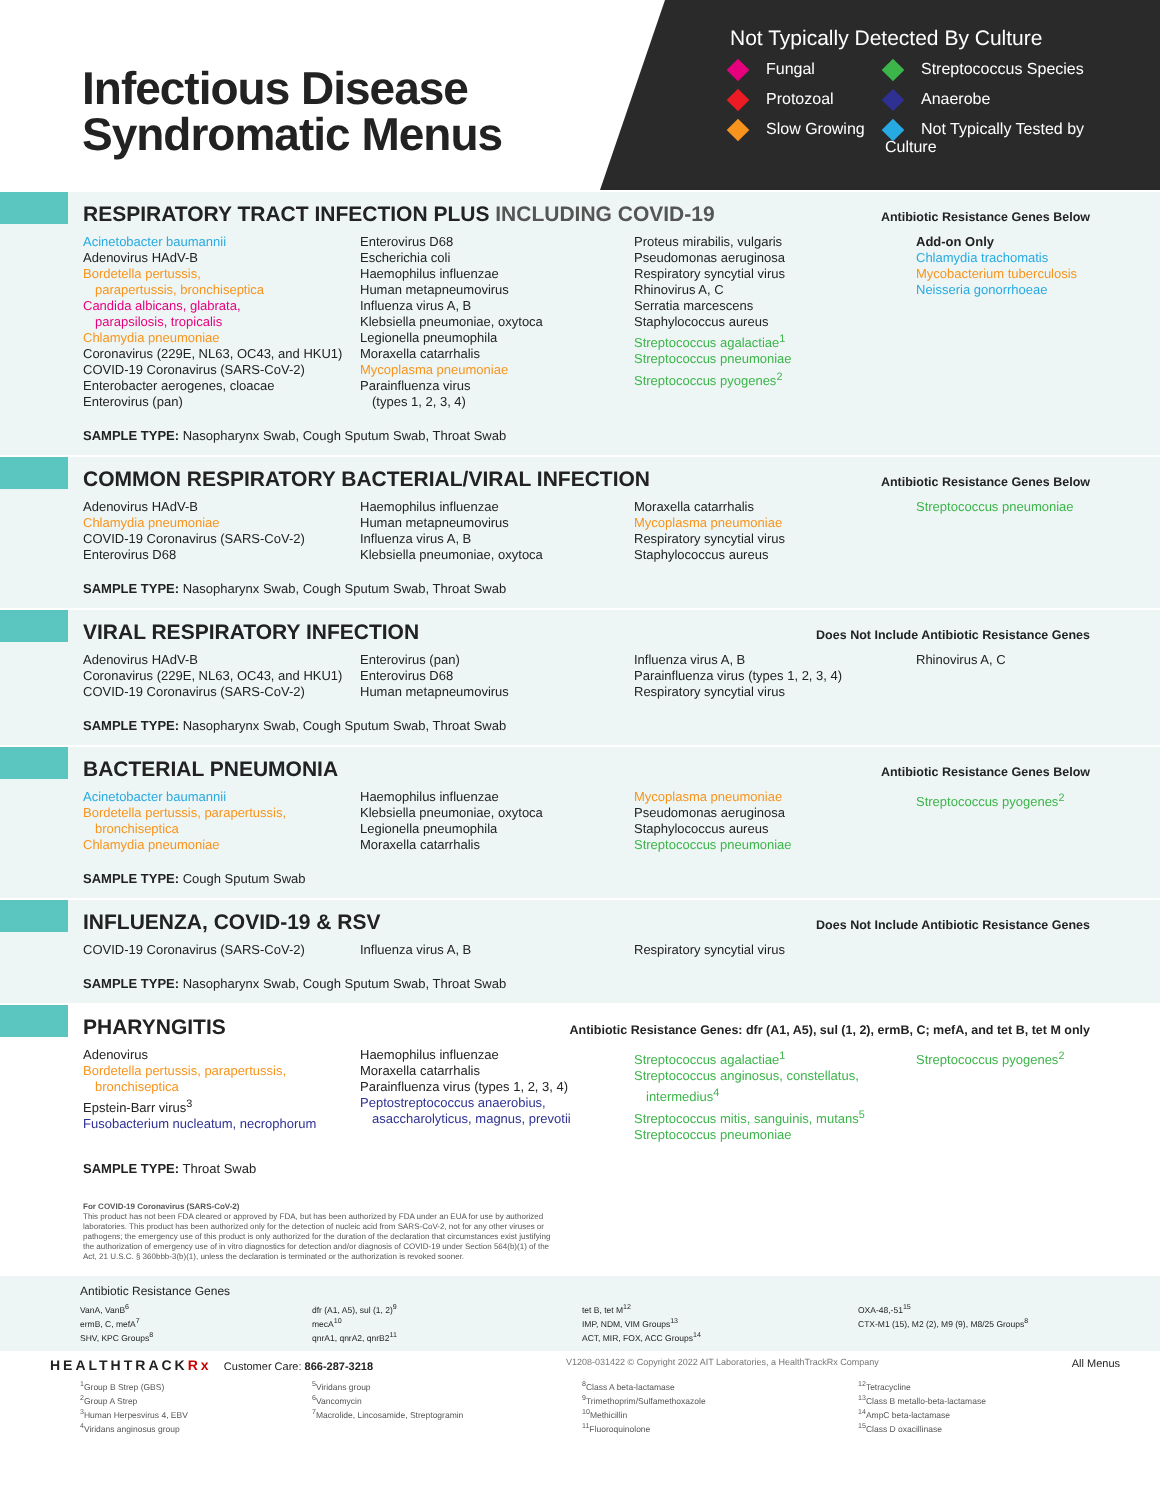Infectious Disease Syndromatic Menus
Not Typically Detected By Culture
Fungal
Streptococcus Species
Protozoal
Anaerobe
Slow Growing
Not Typically Tested by Culture
RESPIRATORY TRACT INFECTION PLUS INCLUDING COVID-19
Antibiotic Resistance Genes Below
Acinetobacter baumannii
Adenovirus HAdV-B
Bordetella pertussis,
parapertussis, bronchiseptica
Candida albicans, glabrata,
parapsilosis, tropicalis
Chlamydia pneumoniae
Coronavirus (229E, NL63, OC43, and HKU1)
COVID-19 Coronavirus (SARS-CoV-2)
Enterobacter aerogenes, cloacae
Enterovirus (pan)
Enterovirus D68
Escherichia coli
Haemophilus influenzae
Human metapneumovirus
Influenza virus A, B
Klebsiella pneumoniae, oxytoca
Legionella pneumophila
Moraxella catarrhalis
Mycoplasma pneumoniae
Parainfluenza virus
(types 1, 2, 3, 4)
Proteus mirabilis, vulgaris
Pseudomonas aeruginosa
Respiratory syncytial virus
Rhinovirus A, C
Serratia marcescens
Staphylococcus aureus
Streptococcus agalactiae<sup>1</sup>
Streptococcus pneumoniae
Streptococcus pyogenes<sup>2</sup>
Add-on Only
Chlamydia trachomatis
Mycobacterium tuberculosis
Neisseria gonorrhoeae
SAMPLE TYPE: Nasopharynx Swab, Cough Sputum Swab, Throat Swab
COMMON RESPIRATORY BACTERIAL/VIRAL INFECTION
Antibiotic Resistance Genes Below
Adenovirus HAdV-B
Chlamydia pneumoniae
COVID-19 Coronavirus (SARS-CoV-2)
Enterovirus D68
Haemophilus influenzae
Human metapneumovirus
Influenza virus A, B
Klebsiella pneumoniae, oxytoca
Moraxella catarrhalis
Mycoplasma pneumoniae
Respiratory syncytial virus
Staphylococcus aureus
Streptococcus pneumoniae
SAMPLE TYPE: Nasopharynx Swab, Cough Sputum Swab, Throat Swab
VIRAL RESPIRATORY INFECTION
Does Not Include Antibiotic Resistance Genes
Adenovirus HAdV-B
Coronavirus (229E, NL63, OC43, and HKU1)
COVID-19 Coronavirus (SARS-CoV-2)
Enterovirus (pan)
Enterovirus D68
Human metapneumovirus
Influenza virus A, B
Parainfluenza virus (types 1, 2, 3, 4)
Respiratory syncytial virus
Rhinovirus A, C
SAMPLE TYPE: Nasopharynx Swab, Cough Sputum Swab, Throat Swab
BACTERIAL PNEUMONIA
Antibiotic Resistance Genes Below
Acinetobacter baumannii
Bordetella pertussis, parapertussis,
bronchiseptica
Chlamydia pneumoniae
Haemophilus influenzae
Klebsiella pneumoniae, oxytoca
Legionella pneumophila
Moraxella catarrhalis
Mycoplasma pneumoniae
Pseudomonas aeruginosa
Staphylococcus aureus
Streptococcus pneumoniae
Streptococcus pyogenes<sup>2</sup>
SAMPLE TYPE: Cough Sputum Swab
INFLUENZA, COVID-19 & RSV
Does Not Include Antibiotic Resistance Genes
COVID-19 Coronavirus (SARS-CoV-2)
Influenza virus A, B
Respiratory syncytial virus
SAMPLE TYPE: Nasopharynx Swab, Cough Sputum Swab, Throat Swab
PHARYNGITIS
Antibiotic Resistance Genes: dfr (A1, A5), sul (1, 2), ermB, C; mefA, and tet B, tet M only
Adenovirus
Bordetella pertussis, parapertussis,
bronchiseptica
Epstein-Barr virus<sup>3</sup>
Fusobacterium nucleatum, necrophorum
Haemophilus influenzae
Moraxella catarrhalis
Parainfluenza virus (types 1, 2, 3, 4)
Peptostreptococcus anaerobius,
asaccharolyticus, magnus, prevotii
Streptococcus agalactiae<sup>1</sup>
Streptococcus anginosus, constellatus,
intermedius<sup>4</sup>
Streptococcus mitis, sanguinis, mutans<sup>5</sup>
Streptococcus pneumoniae
Streptococcus pyogenes<sup>2</sup>
SAMPLE TYPE: Throat Swab
For COVID-19 Coronavirus (SARS-CoV-2)
This product has not been FDA cleared or approved by FDA, but has been authorized by FDA under an EUA for use by authorized laboratories. This product has been authorized only for the detection of nucleic acid from SARS-CoV-2, not for any other viruses or pathogens; the emergency use of this product is only authorized for the duration of the declaration that circumstances exist justifying the authorization of emergency use of in vitro diagnostics for detection and/or diagnosis of COVID-19 under Section 564(b)(1) of the Act, 21 U.S.C. § 360bbb-3(b)(1), unless the declaration is terminated or the authorization is revoked sooner.
Antibiotic Resistance Genes
VanA, VanB<sup>6</sup>
ermB, C, mefA<sup>7</sup>
SHV, KPC Groups<sup>8</sup>
dfr (A1, A5), sul (1, 2)<sup>9</sup>
mecA<sup>10</sup>
qnrA1, qnrA2, qnrB2<sup>11</sup>
tet B, tet M<sup>12</sup>
IMP, NDM, VIM Groups<sup>13</sup>
ACT, MIR, FOX, ACC Groups<sup>14</sup>
OXA-48,-51<sup>15</sup>
CTX-M1 (15), M2 (2), M9 (9), M8/25 Groups<sup>8</sup>
HEALTHTRACKRx Customer Care: 866-287-3218 V1208-031422 © Copyright 2022 AIT Laboratories, a HealthTrackRx Company All Menus
<sup>1</sup> Group B Strep (GBS)
<sup>2</sup> Group A Strep
<sup>3</sup> Human Herpesvirus 4, EBV
<sup>4</sup> Viridans anginosus group
<sup>5</sup> Viridans group
<sup>6</sup> Vancomycin
<sup>7</sup> Macrolide, Lincosamide, Streptogramin
<sup>8</sup> Class A beta-lactamase
<sup>9</sup> Trimethoprim/Sulfamethoxazole
<sup>10</sup> Methicillin
<sup>11</sup> Fluoroquinolone
<sup>12</sup> Tetracycline
<sup>13</sup> Class B metallo-beta-lactamase
<sup>14</sup> AmpC beta-lactamase
<sup>15</sup> Class D oxacillinase